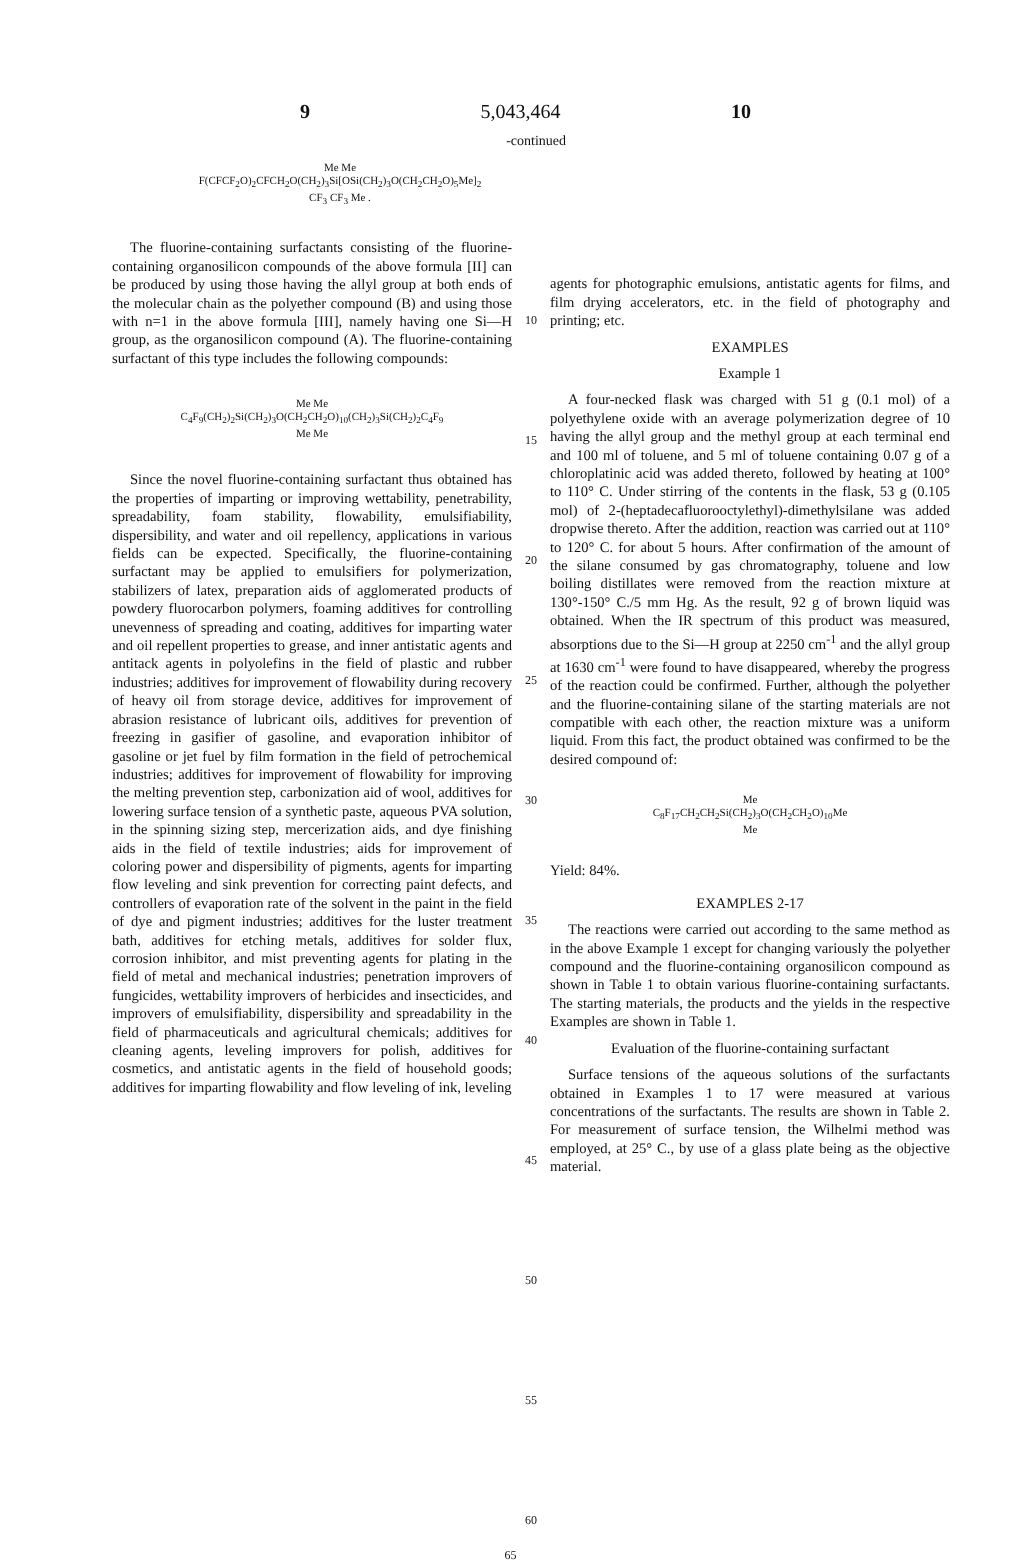9 5,043,464 10
-continued
Me Me
F(CFCF<sub>2</sub>O)<sub>2</sub>CFCH<sub>2</sub>O(CH<sub>2</sub>)<sub>3</sub>Si[OSi(CH<sub>2</sub>)<sub>3</sub>O(CH<sub>2</sub>CH<sub>2</sub>O)<sub>5</sub>Me]<sub>2</sub>
CF<sub>3</sub> CF<sub>3</sub> Me .
The fluorine-containing surfactants consisting of the fluorine-containing organosilicon compounds of the above formula [II] can be produced by using those having the allyl group at both ends of the molecular chain as the polyether compound (B) and using those with n=1 in the above formula [III], namely having one Si—H group, as the organosilicon compound (A). The fluorine-containing surfactant of this type includes the following compounds:
Me Me
C<sub>4</sub>F<sub>9</sub>(CH<sub>2</sub>)<sub>2</sub>Si(CH<sub>2</sub>)<sub>3</sub>O(CH<sub>2</sub>CH<sub>2</sub>O)<sub>10</sub>(CH<sub>2</sub>)<sub>3</sub>Si(CH<sub>2</sub>)<sub>2</sub>C<sub>4</sub>F<sub>9</sub>
Me Me
Since the novel fluorine-containing surfactant thus obtained has the properties of imparting or improving wettability, penetrability, spreadability, foam stability, flowability, emulsifiability, dispersibility, and water and oil repellency, applications in various fields can be expected. Specifically, the fluorine-containing surfactant may be applied to emulsifiers for polymerization, stabilizers of latex, preparation aids of agglomerated products of powdery fluorocarbon polymers, foaming additives for controlling unevenness of spreading and coating, additives for imparting water and oil repellent properties to grease, and inner antistatic agents and antitack agents in polyolefins in the field of plastic and rubber industries; additives for improvement of flowability during recovery of heavy oil from storage device, additives for improvement of abrasion resistance of lubricant oils, additives for prevention of freezing in gasifier of gasoline, and evaporation inhibitor of gasoline or jet fuel by film formation in the field of petrochemical industries; additives for improvement of flowability for improving the melting prevention step, carbonization aid of wool, additives for lowering surface tension of a synthetic paste, aqueous PVA solution, in the spinning sizing step, mercerization aids, and dye finishing aids in the field of textile industries; aids for improvement of coloring power and dispersibility of pigments, agents for imparting flow leveling and sink prevention for correcting paint defects, and controllers of evaporation rate of the solvent in the paint in the field of dye and pigment industries; additives for the luster treatment bath, additives for etching metals, additives for solder flux, corrosion inhibitor, and mist preventing agents for plating in the field of metal and mechanical industries; penetration improvers of fungicides, wettability improvers of herbicides and insecticides, and improvers of emulsifiability, dispersibility and spreadability in the field of pharmaceuticals and agricultural chemicals; additives for cleaning agents, leveling improvers for polish, additives for cosmetics, and antistatic agents in the field of household goods; additives for imparting flowability and flow leveling of ink, leveling
10
15
20
25
30
35
40
45
50
55
60
agents for photographic emulsions, antistatic agents for films, and film drying accelerators, etc. in the field of photography and printing; etc.
EXAMPLES
Example 1
A four-necked flask was charged with 51 g (0.1 mol) of a polyethylene oxide with an average polymerization degree of 10 having the allyl group and the methyl group at each terminal end and 100 ml of toluene, and 5 ml of toluene containing 0.07 g of a chloroplatinic acid was added thereto, followed by heating at 100° to 110° C. Under stirring of the contents in the flask, 53 g (0.105 mol) of 2-(heptadecafluorooctylethyl)-dimethylsilane was added dropwise thereto. After the addition, reaction was carried out at 110° to 120° C. for about 5 hours. After confirmation of the amount of the silane consumed by gas chromatography, toluene and low boiling distillates were removed from the reaction mixture at 130°-150° C./5 mm Hg. As the result, 92 g of brown liquid was obtained. When the IR spectrum of this product was measured, absorptions due to the Si—H group at 2250 cm<sup>-1</sup> and the allyl group at 1630 cm<sup>-1</sup> were found to have disappeared, whereby the progress of the reaction could be confirmed. Further, although the polyether and the fluorine-containing silane of the starting materials are not compatible with each other, the reaction mixture was a uniform liquid. From this fact, the product obtained was confirmed to be the desired compound of:
Me
C<sub>8</sub>F<sub>17</sub>CH<sub>2</sub>CH<sub>2</sub>Si(CH<sub>2</sub>)<sub>3</sub>O(CH<sub>2</sub>CH<sub>2</sub>O)<sub>10</sub>Me
Me
Yield: 84%.
EXAMPLES 2-17
The reactions were carried out according to the same method as in the above Example 1 except for changing variously the polyether compound and the fluorine-containing organosilicon compound as shown in Table 1 to obtain various fluorine-containing surfactants. The starting materials, the products and the yields in the respective Examples are shown in Table 1.
Evaluation of the fluorine-containing surfactant
Surface tensions of the aqueous solutions of the surfactants obtained in Examples 1 to 17 were measured at various concentrations of the surfactants. The results are shown in Table 2. For measurement of surface tension, the Wilhelmi method was employed, at 25° C., by use of a glass plate being as the objective material.
65